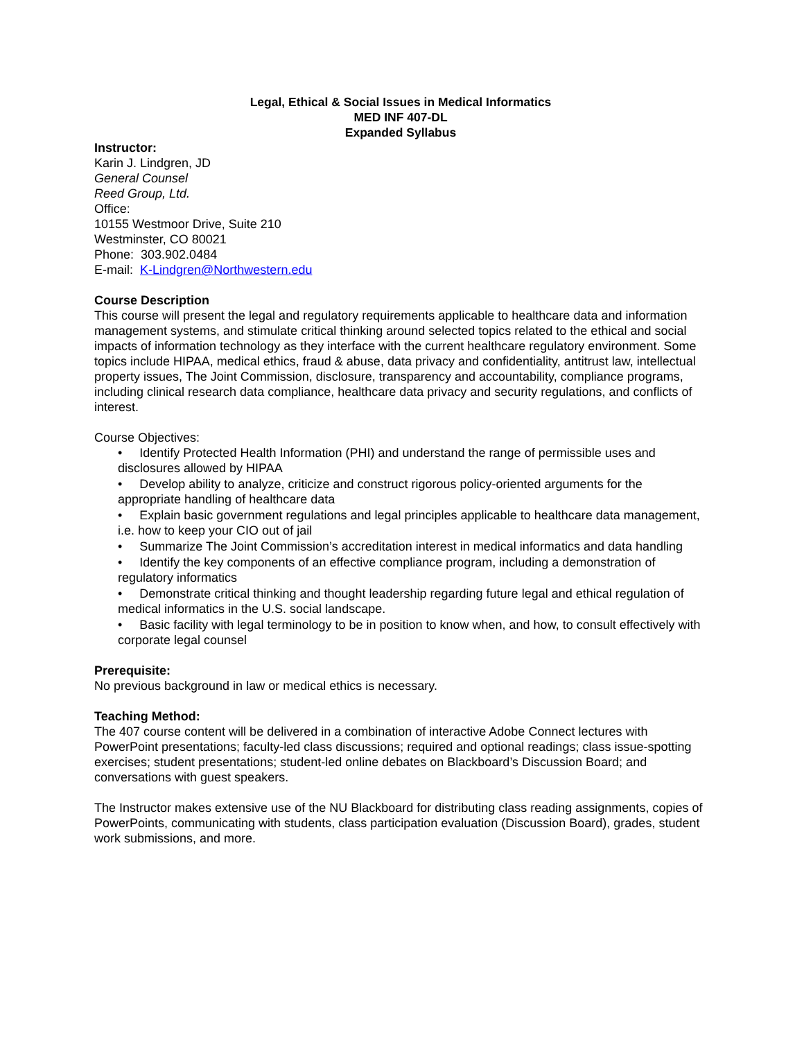Legal, Ethical & Social Issues in Medical Informatics
MED INF 407-DL
Expanded Syllabus
Instructor:
Karin J. Lindgren, JD
General Counsel
Reed Group, Ltd.
Office:
10155 Westmoor Drive, Suite 210
Westminster, CO 80021
Phone: 303.902.0484
E-mail: K-Lindgren@Northwestern.edu
Course Description
This course will present the legal and regulatory requirements applicable to healthcare data and information management systems, and stimulate critical thinking around selected topics related to the ethical and social impacts of information technology as they interface with the current healthcare regulatory environment. Some topics include HIPAA, medical ethics, fraud & abuse, data privacy and confidentiality, antitrust law, intellectual property issues, The Joint Commission, disclosure, transparency and accountability, compliance programs, including clinical research data compliance, healthcare data privacy and security regulations, and conflicts of interest.
Course Objectives:
• Identify Protected Health Information (PHI) and understand the range of permissible uses and disclosures allowed by HIPAA
• Develop ability to analyze, criticize and construct rigorous policy-oriented arguments for the appropriate handling of healthcare data
• Explain basic government regulations and legal principles applicable to healthcare data management, i.e. how to keep your CIO out of jail
• Summarize The Joint Commission’s accreditation interest in medical informatics and data handling
• Identify the key components of an effective compliance program, including a demonstration of regulatory informatics
• Demonstrate critical thinking and thought leadership regarding future legal and ethical regulation of medical informatics in the U.S. social landscape.
• Basic facility with legal terminology to be in position to know when, and how, to consult effectively with corporate legal counsel
Prerequisite:
No previous background in law or medical ethics is necessary.
Teaching Method:
The 407 course content will be delivered in a combination of interactive Adobe Connect lectures with PowerPoint presentations; faculty-led class discussions; required and optional readings; class issue-spotting exercises; student presentations; student-led online debates on Blackboard’s Discussion Board; and conversations with guest speakers.
The Instructor makes extensive use of the NU Blackboard for distributing class reading assignments, copies of PowerPoints, communicating with students, class participation evaluation (Discussion Board), grades, student work submissions, and more.